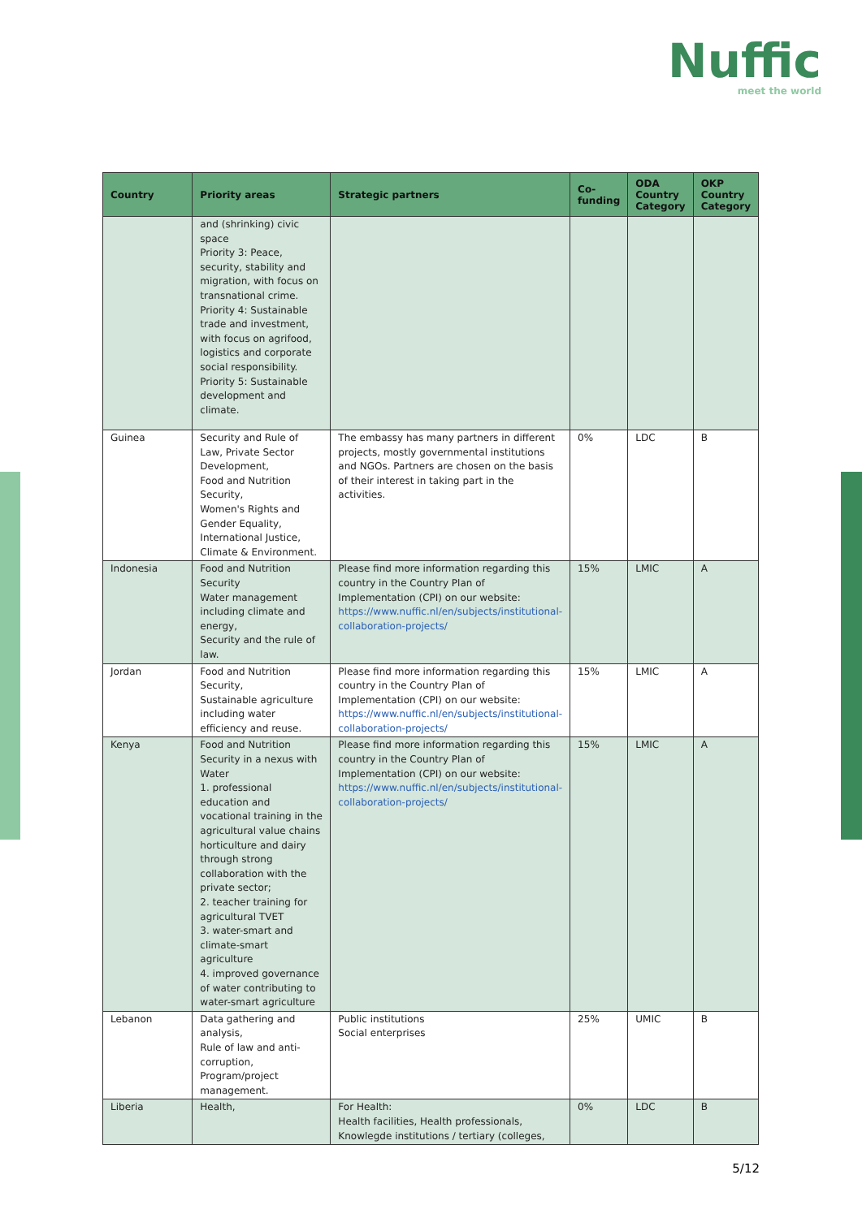Nuffic
meet the world
| Country | Priority areas | Strategic partners | Co-funding | ODA Country Category | OKP Country Category |
| --- | --- | --- | --- | --- | --- |
| | and (shrinking) civic space Priority 3: Peace, security, stability and migration, with focus on transnational crime. Priority 4: Sustainable trade and investment, with focus on agrifood, logistics and corporate social responsibility. Priority 5: Sustainable development and climate. | | | | |
| Guinea | Security and Rule of Law, Private Sector Development, Food and Nutrition Security, Women's Rights and Gender Equality, International Justice, Climate & Environment. | The embassy has many partners in different projects, mostly governmental institutions and NGOs. Partners are chosen on the basis of their interest in taking part in the activities. | 0% | LDC | B |
| Indonesia | Food and Nutrition Security Water management including climate and energy, Security and the rule of law. | Please find more information regarding this country in the Country Plan of Implementation (CPI) on our website: https://www.nuffic.nl/en/subjects/institutional-collaboration-projects/ | 15% | LMIC | A |
| Jordan | Food and Nutrition Security, Sustainable agriculture including water efficiency and reuse. | Please find more information regarding this country in the Country Plan of Implementation (CPI) on our website: https://www.nuffic.nl/en/subjects/institutional-collaboration-projects/ | 15% | LMIC | A |
| Kenya | Food and Nutrition Security in a nexus with Water 1. professional education and vocational training in the agricultural value chains horticulture and dairy through strong collaboration with the private sector; 2. teacher training for agricultural TVET 3. water-smart and climate-smart agriculture 4. improved governance of water contributing to water-smart agriculture | Please find more information regarding this country in the Country Plan of Implementation (CPI) on our website: https://www.nuffic.nl/en/subjects/institutional-collaboration-projects/ | 15% | LMIC | A |
| Lebanon | Data gathering and analysis, Rule of law and anti-corruption, Program/project management. | Public institutions Social enterprises | 25% | UMIC | B |
| Liberia | Health, | For Health: Health facilities, Health professionals, Knowlegde institutions / tertiary (colleges, | 0% | LDC | B |
5/12